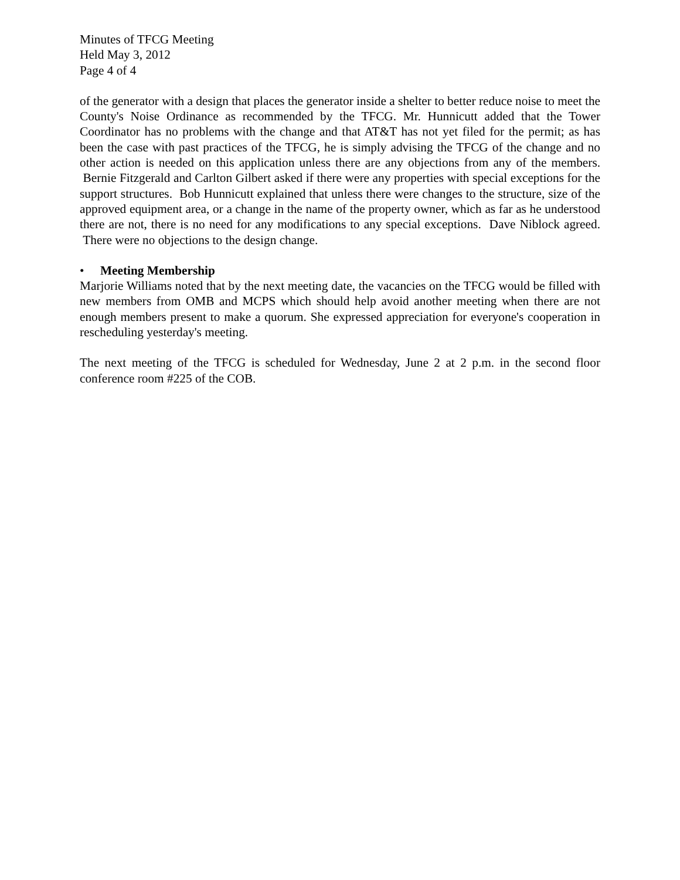Minutes of TFCG Meeting
Held May 3, 2012
Page 4 of 4
of the generator with a design that places the generator inside a shelter to better reduce noise to meet the County's Noise Ordinance as recommended by the TFCG. Mr. Hunnicutt added that the Tower Coordinator has no problems with the change and that AT&T has not yet filed for the permit; as has been the case with past practices of the TFCG, he is simply advising the TFCG of the change and no other action is needed on this application unless there are any objections from any of the members. Bernie Fitzgerald and Carlton Gilbert asked if there were any properties with special exceptions for the support structures. Bob Hunnicutt explained that unless there were changes to the structure, size of the approved equipment area, or a change in the name of the property owner, which as far as he understood there are not, there is no need for any modifications to any special exceptions. Dave Niblock agreed. There were no objections to the design change.
• Meeting Membership
Marjorie Williams noted that by the next meeting date, the vacancies on the TFCG would be filled with new members from OMB and MCPS which should help avoid another meeting when there are not enough members present to make a quorum. She expressed appreciation for everyone's cooperation in rescheduling yesterday's meeting.
The next meeting of the TFCG is scheduled for Wednesday, June 2 at 2 p.m. in the second floor conference room #225 of the COB.